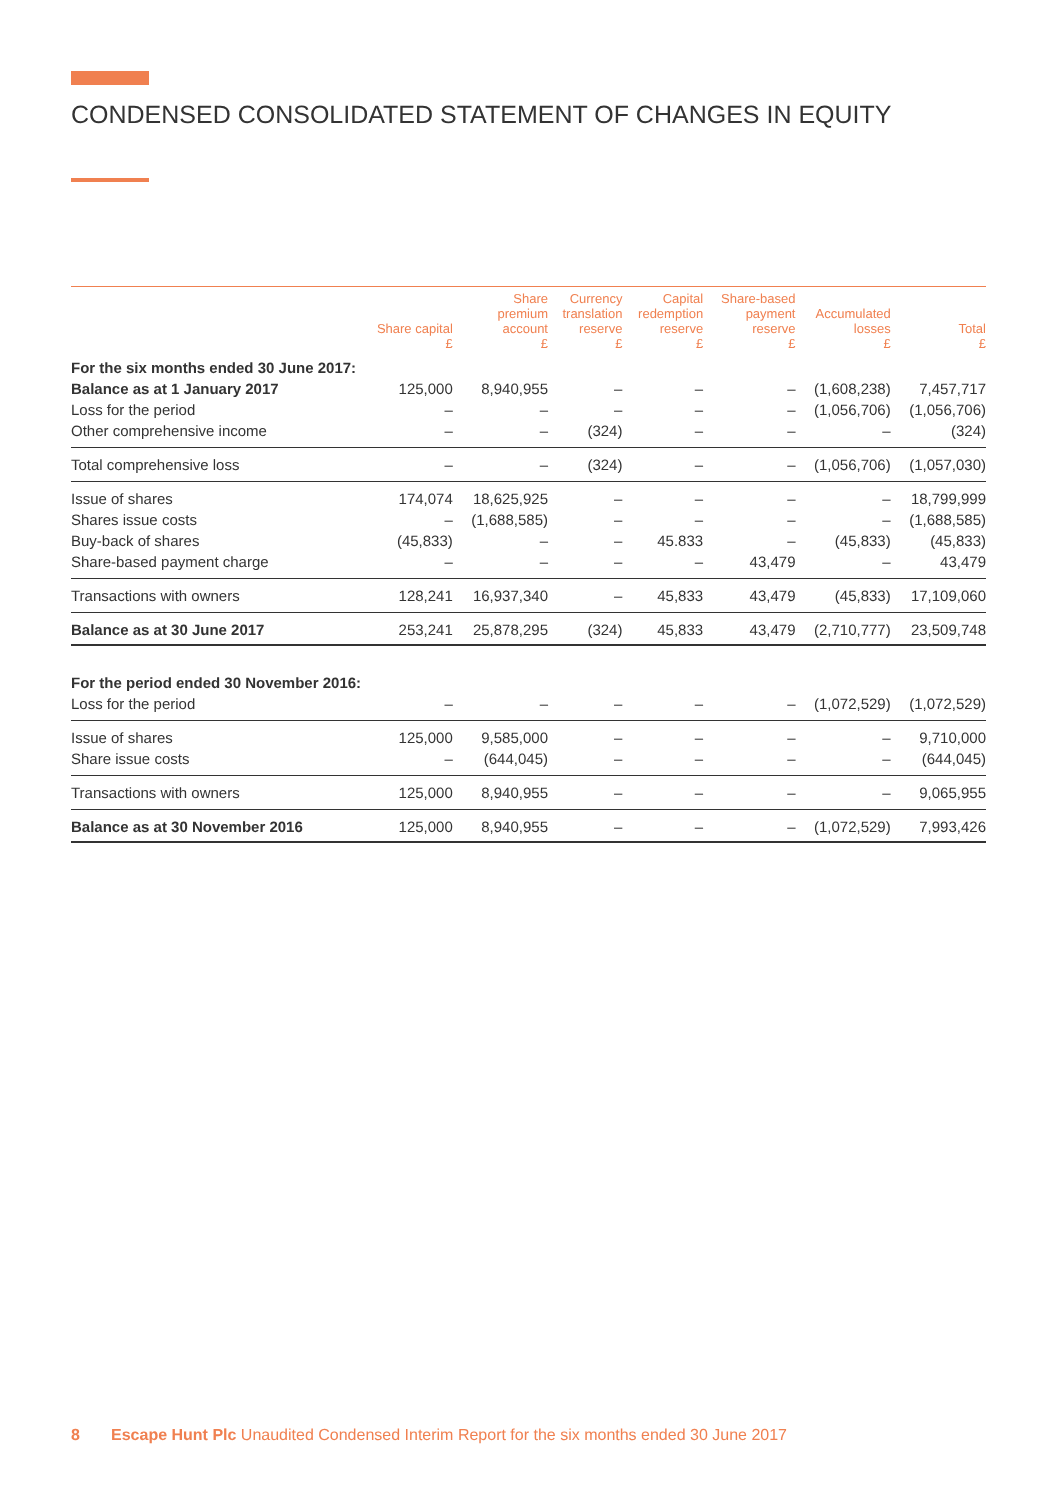CONDENSED CONSOLIDATED STATEMENT OF CHANGES IN EQUITY
| | Share capital £ | Share premium account £ | Currency translation reserve £ | Capital redemption reserve £ | Share-based payment reserve £ | Accumulated losses £ | Total £ |
| --- | --- | --- | --- | --- | --- | --- | --- |
| For the six months ended 30 June 2017: | | | | | | | |
| Balance as at 1 January 2017 | 125,000 | 8,940,955 | – | – | – | (1,608,238) | 7,457,717 |
| Loss for the period | – | – | – | – | – | (1,056,706) | (1,056,706) |
| Other comprehensive income | – | – | (324) | – | – | – | (324) |
| Total comprehensive loss | – | – | (324) | – | – | (1,056,706) | (1,057,030) |
| Issue of shares | 174,074 | 18,625,925 | – | – | – | – | 18,799,999 |
| Shares issue costs | – | (1,688,585) | – | – | – | – | (1,688,585) |
| Buy-back of shares | (45,833) | – | – | 45.833 | – | (45,833) | (45,833) |
| Share-based payment charge | – | – | – | – | 43,479 | – | 43,479 |
| Transactions with owners | 128,241 | 16,937,340 | – | 45,833 | 43,479 | (45,833) | 17,109,060 |
| Balance as at 30 June 2017 | 253,241 | 25,878,295 | (324) | 45,833 | 43,479 | (2,710,777) | 23,509,748 |
| For the period ended 30 November 2016: | | | | | | | |
| Loss for the period | – | – | – | – | – | (1,072,529) | (1,072,529) |
| Issue of shares | 125,000 | 9,585,000 | – | – | – | – | 9,710,000 |
| Share issue costs | – | (644,045) | – | – | – | – | (644,045) |
| Transactions with owners | 125,000 | 8,940,955 | – | – | – | – | 9,065,955 |
| Balance as at 30 November 2016 | 125,000 | 8,940,955 | – | – | – | (1,072,529) | 7,993,426 |
8 Escape Hunt Plc Unaudited Condensed Interim Report for the six months ended 30 June 2017